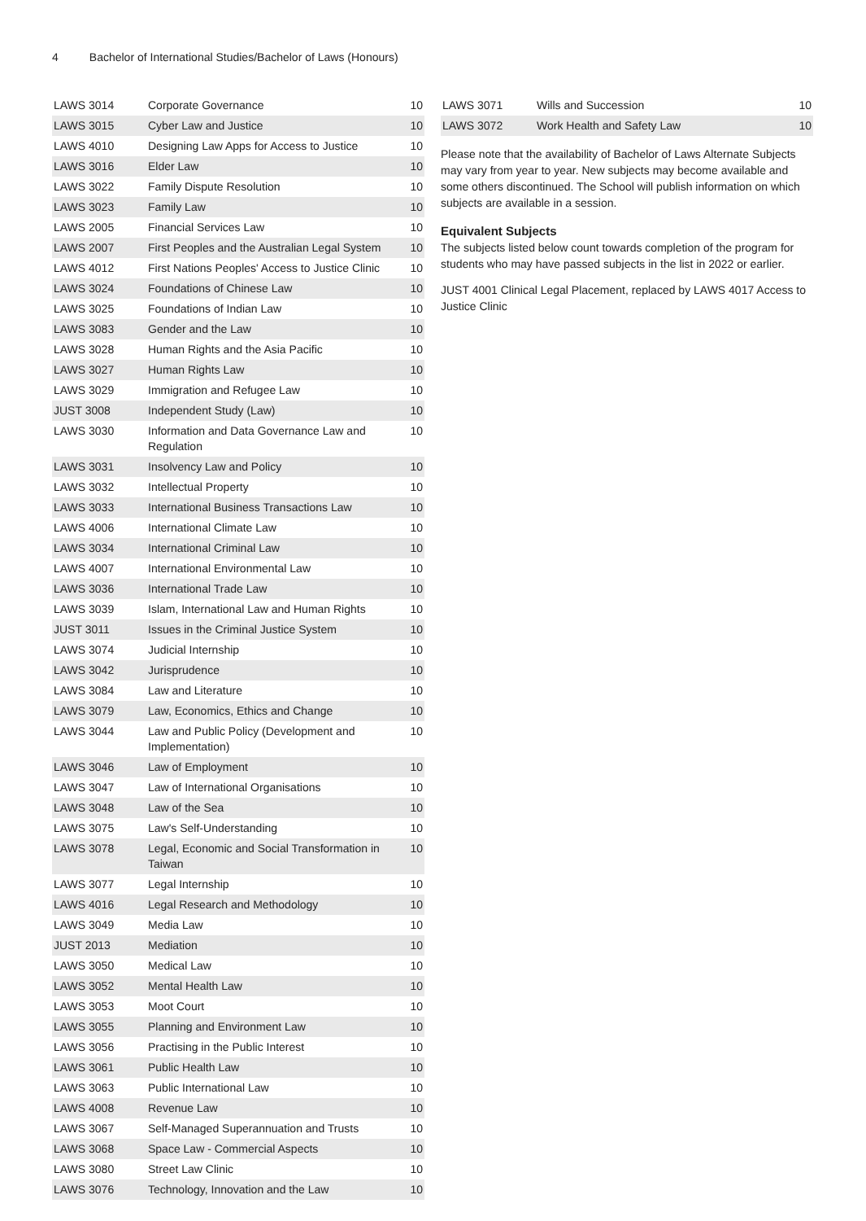4 Bachelor of International Studies/Bachelor of Laws (Honours)
| LAWS 3014 | Corporate Governance | 10 |
| LAWS 3015 | Cyber Law and Justice | 10 |
| LAWS 4010 | Designing Law Apps for Access to Justice | 10 |
| LAWS 3016 | Elder Law | 10 |
| LAWS 3022 | Family Dispute Resolution | 10 |
| LAWS 3023 | Family Law | 10 |
| LAWS 2005 | Financial Services Law | 10 |
| LAWS 2007 | First Peoples and the Australian Legal System | 10 |
| LAWS 4012 | First Nations Peoples' Access to Justice Clinic | 10 |
| LAWS 3024 | Foundations of Chinese Law | 10 |
| LAWS 3025 | Foundations of Indian Law | 10 |
| LAWS 3083 | Gender and the Law | 10 |
| LAWS 3028 | Human Rights and the Asia Pacific | 10 |
| LAWS 3027 | Human Rights Law | 10 |
| LAWS 3029 | Immigration and Refugee Law | 10 |
| JUST 3008 | Independent Study (Law) | 10 |
| LAWS 3030 | Information and Data Governance Law and Regulation | 10 |
| LAWS 3031 | Insolvency Law and Policy | 10 |
| LAWS 3032 | Intellectual Property | 10 |
| LAWS 3033 | International Business Transactions Law | 10 |
| LAWS 4006 | International Climate Law | 10 |
| LAWS 3034 | International Criminal Law | 10 |
| LAWS 4007 | International Environmental Law | 10 |
| LAWS 3036 | International Trade Law | 10 |
| LAWS 3039 | Islam, International Law and Human Rights | 10 |
| JUST 3011 | Issues in the Criminal Justice System | 10 |
| LAWS 3074 | Judicial Internship | 10 |
| LAWS 3042 | Jurisprudence | 10 |
| LAWS 3084 | Law and Literature | 10 |
| LAWS 3079 | Law, Economics, Ethics and Change | 10 |
| LAWS 3044 | Law and Public Policy (Development and Implementation) | 10 |
| LAWS 3046 | Law of Employment | 10 |
| LAWS 3047 | Law of International Organisations | 10 |
| LAWS 3048 | Law of the Sea | 10 |
| LAWS 3075 | Law's Self-Understanding | 10 |
| LAWS 3078 | Legal, Economic and Social Transformation in Taiwan | 10 |
| LAWS 3077 | Legal Internship | 10 |
| LAWS 4016 | Legal Research and Methodology | 10 |
| LAWS 3049 | Media Law | 10 |
| JUST 2013 | Mediation | 10 |
| LAWS 3050 | Medical Law | 10 |
| LAWS 3052 | Mental Health Law | 10 |
| LAWS 3053 | Moot Court | 10 |
| LAWS 3055 | Planning and Environment Law | 10 |
| LAWS 3056 | Practising in the Public Interest | 10 |
| LAWS 3061 | Public Health Law | 10 |
| LAWS 3063 | Public International Law | 10 |
| LAWS 4008 | Revenue Law | 10 |
| LAWS 3067 | Self-Managed Superannuation and Trusts | 10 |
| LAWS 3068 | Space Law - Commercial Aspects | 10 |
| LAWS 3080 | Street Law Clinic | 10 |
| LAWS 3076 | Technology, Innovation and the Law | 10 |
| LAWS 3071 | Wills and Succession | 10 |
| LAWS 3072 | Work Health and Safety Law | 10 |
Please note that the availability of Bachelor of Laws Alternate Subjects may vary from year to year. New subjects may become available and some others discontinued. The School will publish information on which subjects are available in a session.
Equivalent Subjects
The subjects listed below count towards completion of the program for students who may have passed subjects in the list in 2022 or earlier.
JUST 4001 Clinical Legal Placement, replaced by LAWS 4017 Access to Justice Clinic